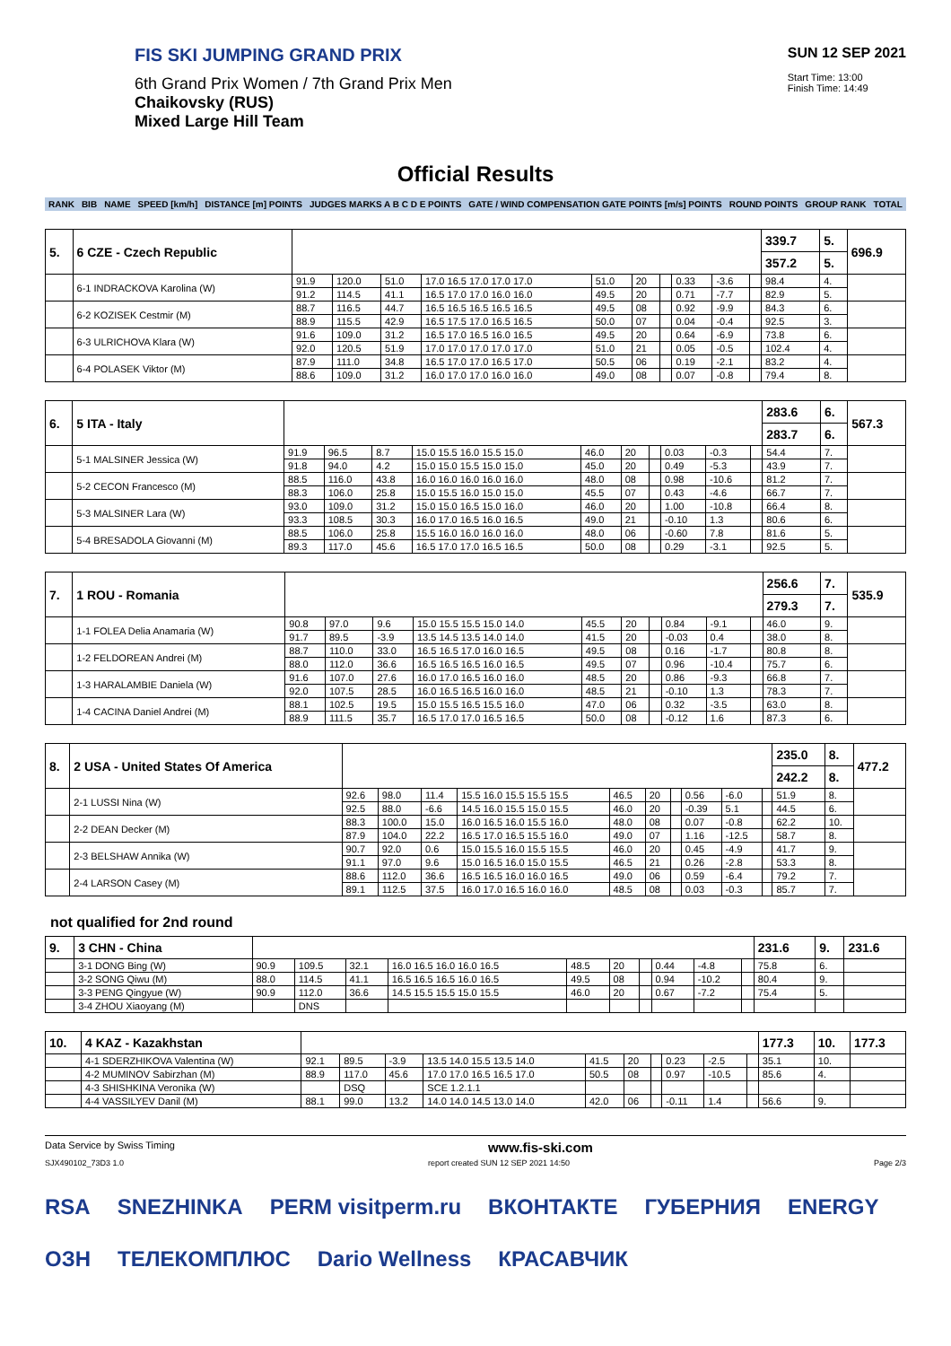FIS SKI JUMPING GRAND PRIX
6th Grand Prix Women / 7th Grand Prix Men
Chaikovsky (RUS)
Mixed Large Hill Team
SUN 12 SEP 2021
Start Time: 13:00
Finish Time: 14:49
Official Results
| RANK | BIB | NAME | SPEED [km/h] | DISTANCE [m] POINTS | JUDGES MARKS A B C D E POINTS | GATE / WIND COMPENSATION GATE POINTS [m/s] POINTS | ROUND POINTS | GROUP RANK | TOTAL |
| --- | --- | --- | --- | --- | --- | --- | --- | --- | --- |
| 5. | 6 CZE - Czech Republic | | | | | | | | | | | 339.7 | 5. | 696.9 |
| | | | | | | | | | | | | 357.2 | 5. | |
| | 6-1 INDRACKOVA Karolina (W) | 91.9 | 120.0 | 51.0 | 17.0 16.5 17.0 17.0 17.0 | 51.0 | 20 | | 0.33 | -3.6 | | 98.4 | 4. | |
| | | 91.2 | 114.5 | 41.1 | 16.5 17.0 17.0 16.0 16.0 | 49.5 | 20 | | 0.71 | -7.7 | | 82.9 | 5. | |
| | 6-2 KOZISEK Cestmir (M) | 88.7 | 116.5 | 44.7 | 16.5 16.5 16.5 16.5 16.5 | 49.5 | 08 | | 0.92 | -9.9 | | 84.3 | 6. | |
| | | 88.9 | 115.5 | 42.9 | 16.5 17.5 17.0 16.5 16.5 | 50.0 | 07 | | 0.04 | -0.4 | | 92.5 | 3. | |
| | 6-3 ULRICHOVA Klara (W) | 91.6 | 109.0 | 31.2 | 16.5 17.0 16.5 16.0 16.5 | 49.5 | 20 | | 0.64 | -6.9 | | 73.8 | 6. | |
| | | 92.0 | 120.5 | 51.9 | 17.0 17.0 17.0 17.0 17.0 | 51.0 | 21 | | 0.05 | -0.5 | | 102.4 | 4. | |
| | 6-4 POLASEK Viktor (M) | 87.9 | 111.0 | 34.8 | 16.5 17.0 17.0 16.5 17.0 | 50.5 | 06 | | 0.19 | -2.1 | | 83.2 | 4. | |
| | | 88.6 | 109.0 | 31.2 | 16.0 17.0 17.0 16.0 16.0 | 49.0 | 08 | | 0.07 | -0.8 | | 79.4 | 8. | |
| 6. | 5 ITA - Italy | | | | | | | | | | | 283.6 | 6. | 567.3 |
| | | | | | | | | | | | | 283.7 | 6. | |
| | 5-1 MALSINER Jessica (W) | 91.9 | 96.5 | 8.7 | 15.0 15.5 16.0 15.5 15.0 | 46.0 | 20 | | 0.03 | -0.3 | | 54.4 | 7. | |
| | | 91.8 | 94.0 | 4.2 | 15.0 15.0 15.5 15.0 15.0 | 45.0 | 20 | | 0.49 | -5.3 | | 43.9 | 7. | |
| | 5-2 CECON Francesco (M) | 88.5 | 116.0 | 43.8 | 16.0 16.0 16.0 16.0 16.0 | 48.0 | 08 | | 0.98 | -10.6 | | 81.2 | 7. | |
| | | 88.3 | 106.0 | 25.8 | 15.0 15.5 16.0 15.0 15.0 | 45.5 | 07 | | 0.43 | -4.6 | | 66.7 | 7. | |
| | 5-3 MALSINER Lara (W) | 93.0 | 109.0 | 31.2 | 15.0 15.0 16.5 15.0 16.0 | 46.0 | 20 | | 1.00 | -10.8 | | 66.4 | 8. | |
| | | 93.3 | 108.5 | 30.3 | 16.0 17.0 16.5 16.0 16.5 | 49.0 | 21 | | -0.10 | 1.3 | | 80.6 | 6. | |
| | 5-4 BRESADOLA Giovanni (M) | 88.5 | 106.0 | 25.8 | 15.5 16.0 16.0 16.0 16.0 | 48.0 | 06 | | -0.60 | 7.8 | | 81.6 | 5. | |
| | | 89.3 | 117.0 | 45.6 | 16.5 17.0 17.0 16.5 16.5 | 50.0 | 08 | | 0.29 | -3.1 | | 92.5 | 5. | |
| 7. | 1 ROU - Romania | | | | | | | | | | | 256.6 | 7. | 535.9 |
| | | | | | | | | | | | | 279.3 | 7. | |
| | 1-1 FOLEA Delia Anamaria (W) | 90.8 | 97.0 | 9.6 | 15.0 15.5 15.5 15.0 14.0 | 45.5 | 20 | | 0.84 | -9.1 | | 46.0 | 9. | |
| | | 91.7 | 89.5 | -3.9 | 13.5 14.5 13.5 14.0 14.0 | 41.5 | 20 | | -0.03 | 0.4 | | 38.0 | 8. | |
| | 1-2 FELDOREAN Andrei (M) | 88.7 | 110.0 | 33.0 | 16.5 16.5 17.0 16.0 16.5 | 49.5 | 08 | | 0.16 | -1.7 | | 80.8 | 8. | |
| | | 88.0 | 112.0 | 36.6 | 16.5 16.5 16.5 16.0 16.5 | 49.5 | 07 | | 0.96 | -10.4 | | 75.7 | 6. | |
| | 1-3 HARALAMBIE Daniela (W) | 91.6 | 107.0 | 27.6 | 16.0 17.0 16.5 16.0 16.0 | 48.5 | 20 | | 0.86 | -9.3 | | 66.8 | 7. | |
| | | 92.0 | 107.5 | 28.5 | 16.0 16.5 16.5 16.0 16.0 | 48.5 | 21 | | -0.10 | 1.3 | | 78.3 | 7. | |
| | 1-4 CACINA Daniel Andrei (M) | 88.1 | 102.5 | 19.5 | 15.0 15.5 16.5 15.5 16.0 | 47.0 | 06 | | 0.32 | -3.5 | | 63.0 | 8. | |
| | | 88.9 | 111.5 | 35.7 | 16.5 17.0 17.0 16.5 16.5 | 50.0 | 08 | | -0.12 | 1.6 | | 87.3 | 6. | |
| 8. | 2 USA - United States Of America | | | | | | | | | | | 235.0 | 8. | 477.2 |
| | | | | | | | | | | | | 242.2 | 8. | |
| | 2-1 LUSSI Nina (W) | 92.6 | 98.0 | 11.4 | 15.5 16.0 15.5 15.5 15.5 | 46.5 | 20 | | 0.56 | -6.0 | | 51.9 | 8. | |
| | | 92.5 | 88.0 | -6.6 | 14.5 16.0 15.5 15.0 15.5 | 46.0 | 20 | | -0.39 | 5.1 | | 44.5 | 6. | |
| | 2-2 DEAN Decker (M) | 88.3 | 100.0 | 15.0 | 16.0 16.5 16.0 15.5 16.0 | 48.0 | 08 | | 0.07 | -0.8 | | 62.2 | 10. | |
| | | 87.9 | 104.0 | 22.2 | 16.5 17.0 16.5 15.5 16.0 | 49.0 | 07 | | 1.16 | -12.5 | | 58.7 | 8. | |
| | 2-3 BELSHAW Annika (W) | 90.7 | 92.0 | 0.6 | 15.0 15.5 16.0 15.5 15.5 | 46.0 | 20 | | 0.45 | -4.9 | | 41.7 | 9. | |
| | | 91.1 | 97.0 | 9.6 | 15.0 16.5 16.0 15.0 15.5 | 46.5 | 21 | | 0.26 | -2.8 | | 53.3 | 8. | |
| | 2-4 LARSON Casey (M) | 88.6 | 112.0 | 36.6 | 16.5 16.5 16.0 16.0 16.5 | 49.0 | 06 | | 0.59 | -6.4 | | 79.2 | 7. | |
| | | 89.1 | 112.5 | 37.5 | 16.0 17.0 16.5 16.0 16.0 | 48.5 | 08 | | 0.03 | -0.3 | | 85.7 | 7. | |
not qualified for 2nd round
| 9. | 3 CHN - China | | | | | | | | | | | 231.6 | 9. | 231.6 |
| | 3-1 DONG Bing (W) | 90.9 | 109.5 | 32.1 | 16.0 16.5 16.0 16.0 16.5 | 48.5 | 20 | | 0.44 | -4.8 | | 75.8 | 6. | |
| | 3-2 SONG Qiwu (M) | 88.0 | 114.5 | 41.1 | 16.5 16.5 16.5 16.0 16.5 | 49.5 | 08 | | 0.94 | -10.2 | | 80.4 | 9. | |
| | 3-3 PENG Qingyue (W) | 90.9 | 112.0 | 36.6 | 14.5 15.5 15.5 15.0 15.5 | 46.0 | 20 | | 0.67 | -7.2 | | 75.4 | 5. | |
| | 3-4 ZHOU Xiaoyang (M) | | DNS | | | | | | | | | | | |
| 10. | 4 KAZ - Kazakhstan | | | | | | | | | | | 177.3 | 10. | 177.3 |
| | 4-1 SDERZHIKOVA Valentina (W) | 92.1 | 89.5 | -3.9 | 13.5 14.0 15.5 13.5 14.0 | 41.5 | 20 | | 0.23 | -2.5 | | 35.1 | 10. | |
| | 4-2 MUMINOV Sabirzhan (M) | 88.9 | 117.0 | 45.6 | 17.0 17.0 16.5 16.5 17.0 | 50.5 | 08 | | 0.97 | -10.5 | | 85.6 | 4. | |
| | 4-3 SHISHKINA Veronika (W) | | DSQ | | SCE 1.2.1.1 | | | | | | | | | |
| | 4-4 VASSILYEV Danil (M) | 88.1 | 99.0 | 13.2 | 14.0 14.0 14.5 13.0 14.0 | 42.0 | 06 | | -0.11 | 1.4 | | 56.6 | 9. | |
Data Service by Swiss Timing www.fis-ski.com
SJX490102_73D3 1.0 report created SUN 12 SEP 2021 14:50 Page 2/3
RSA SNEZHINKA PERM visitperm.ru ВКОНТАКТЕ ГУБЕРНИЯ ENERGY ОЗН ТЕЛЕКОМПЛЮС Dario Wellness КРАСАВЧИК